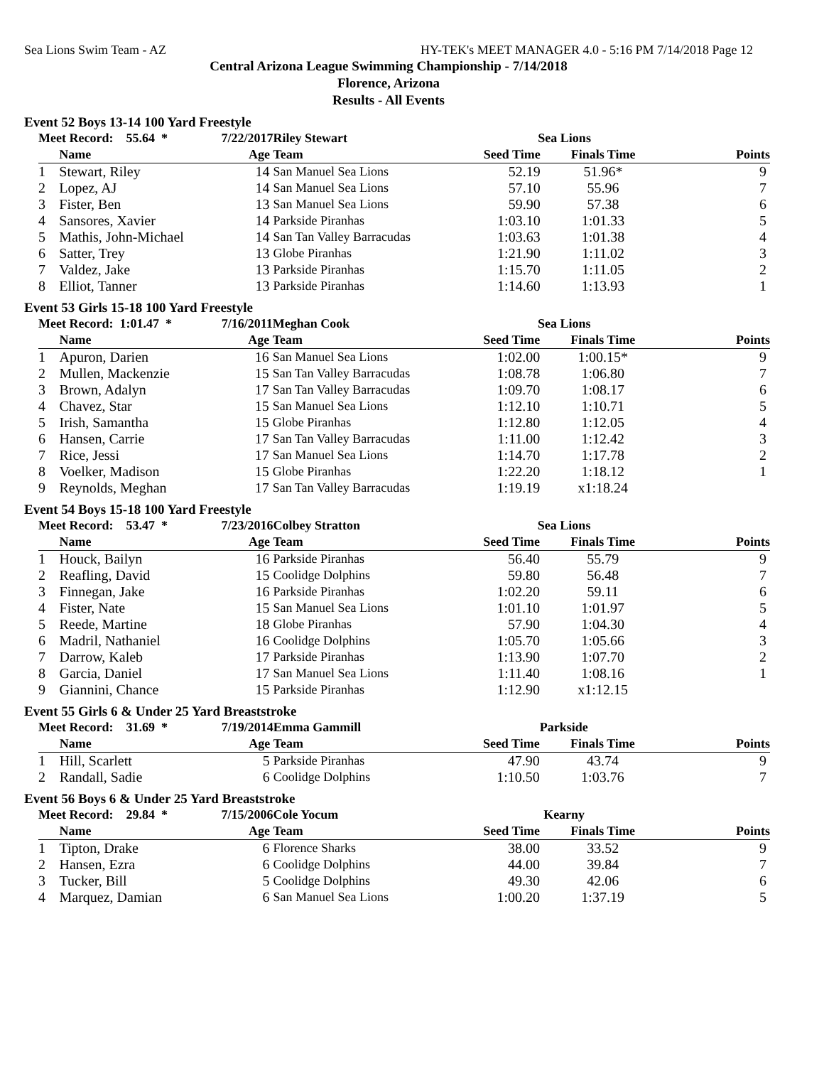Sea Lions Swim Team - AZ HY-TEK's MEET MANAGER 4.0 - 5:16 PM 7/14/2018 Page 12
Central Arizona League Swimming Championship - 7/14/2018
Florence, Arizona
Results - All Events
Event 52 Boys 13-14 100 Yard Freestyle
| Meet Record: 55.64 * | | 7/22/2017 | Riley Stewart | Sea Lions | | |
| | Name | Age | Team | Seed Time | Finals Time | Points |
| 1 | Stewart, Riley | 14 | San Manuel Sea Lions | 52.19 | 51.96* | 9 |
| 2 | Lopez, AJ | 14 | San Manuel Sea Lions | 57.10 | 55.96 | 7 |
| 3 | Fister, Ben | 13 | San Manuel Sea Lions | 59.90 | 57.38 | 6 |
| 4 | Sansores, Xavier | 14 | Parkside Piranhas | 1:03.10 | 1:01.33 | 5 |
| 5 | Mathis, John-Michael | 14 | San Tan Valley Barracudas | 1:03.63 | 1:01.38 | 4 |
| 6 | Satter, Trey | 13 | Globe Piranhas | 1:21.90 | 1:11.02 | 3 |
| 7 | Valdez, Jake | 13 | Parkside Piranhas | 1:15.70 | 1:11.05 | 2 |
| 8 | Elliot, Tanner | 13 | Parkside Piranhas | 1:14.60 | 1:13.93 | 1 |
Event 53 Girls 15-18 100 Yard Freestyle
| Meet Record: 1:01.47 * | | 7/16/2011 | Meghan Cook | Sea Lions | | |
| | Name | Age | Team | Seed Time | Finals Time | Points |
| 1 | Apuron, Darien | 16 | San Manuel Sea Lions | 1:02.00 | 1:00.15* | 9 |
| 2 | Mullen, Mackenzie | 15 | San Tan Valley Barracudas | 1:08.78 | 1:06.80 | 7 |
| 3 | Brown, Adalyn | 17 | San Tan Valley Barracudas | 1:09.70 | 1:08.17 | 6 |
| 4 | Chavez, Star | 15 | San Manuel Sea Lions | 1:12.10 | 1:10.71 | 5 |
| 5 | Irish, Samantha | 15 | Globe Piranhas | 1:12.80 | 1:12.05 | 4 |
| 6 | Hansen, Carrie | 17 | San Tan Valley Barracudas | 1:11.00 | 1:12.42 | 3 |
| 7 | Rice, Jessi | 17 | San Manuel Sea Lions | 1:14.70 | 1:17.78 | 2 |
| 8 | Voelker, Madison | 15 | Globe Piranhas | 1:22.20 | 1:18.12 | 1 |
| 9 | Reynolds, Meghan | 17 | San Tan Valley Barracudas | 1:19.19 | x1:18.24 | |
Event 54 Boys 15-18 100 Yard Freestyle
| Meet Record: 53.47 * | | 7/23/2016 | Colbey Stratton | Sea Lions | | |
| | Name | Age | Team | Seed Time | Finals Time | Points |
| 1 | Houck, Bailyn | 16 | Parkside Piranhas | 56.40 | 55.79 | 9 |
| 2 | Reafling, David | 15 | Coolidge Dolphins | 59.80 | 56.48 | 7 |
| 3 | Finnegan, Jake | 16 | Parkside Piranhas | 1:02.20 | 59.11 | 6 |
| 4 | Fister, Nate | 15 | San Manuel Sea Lions | 1:01.10 | 1:01.97 | 5 |
| 5 | Reede, Martine | 18 | Globe Piranhas | 57.90 | 1:04.30 | 4 |
| 6 | Madril, Nathaniel | 16 | Coolidge Dolphins | 1:05.70 | 1:05.66 | 3 |
| 7 | Darrow, Kaleb | 17 | Parkside Piranhas | 1:13.90 | 1:07.70 | 2 |
| 8 | Garcia, Daniel | 17 | San Manuel Sea Lions | 1:11.40 | 1:08.16 | 1 |
| 9 | Giannini, Chance | 15 | Parkside Piranhas | 1:12.90 | x1:12.15 | |
Event 55 Girls 6 & Under 25 Yard Breaststroke
| Meet Record: 31.69 * | | 7/19/2014 | Emma Gammill | Parkside | | |
| | Name | Age | Team | Seed Time | Finals Time | Points |
| 1 | Hill, Scarlett | 5 | Parkside Piranhas | 47.90 | 43.74 | 9 |
| 2 | Randall, Sadie | 6 | Coolidge Dolphins | 1:10.50 | 1:03.76 | 7 |
Event 56 Boys 6 & Under 25 Yard Breaststroke
| Meet Record: 29.84 * | | 7/15/2006 | Cole Yocum | Kearny | | |
| | Name | Age | Team | Seed Time | Finals Time | Points |
| 1 | Tipton, Drake | 6 | Florence Sharks | 38.00 | 33.52 | 9 |
| 2 | Hansen, Ezra | 6 | Coolidge Dolphins | 44.00 | 39.84 | 7 |
| 3 | Tucker, Bill | 5 | Coolidge Dolphins | 49.30 | 42.06 | 6 |
| 4 | Marquez, Damian | 6 | San Manuel Sea Lions | 1:00.20 | 1:37.19 | 5 |